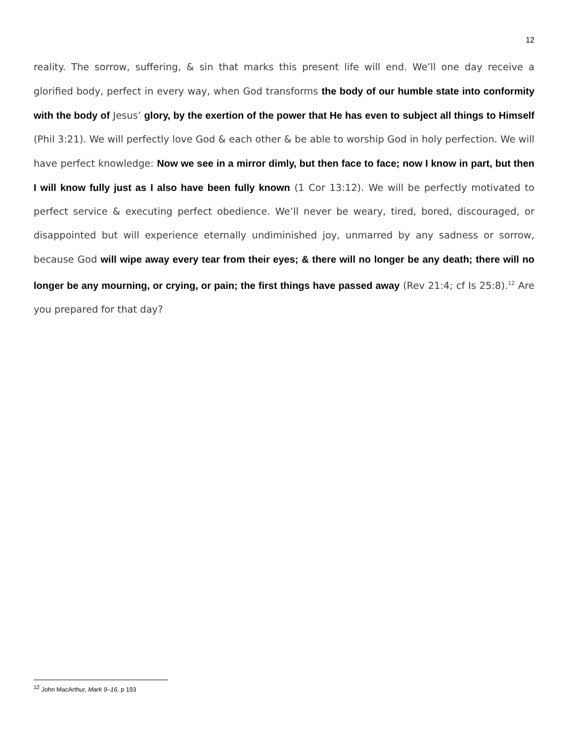12
reality. The sorrow, suffering, & sin that marks this present life will end. We’ll one day receive a glorified body, perfect in every way, when God transforms the body of our humble state into conformity with the body of Jesus’ glory, by the exertion of the power that He has even to subject all things to Himself (Phil 3:21). We will perfectly love God & each other & be able to worship God in holy perfection. We will have perfect knowledge: Now we see in a mirror dimly, but then face to face; now I know in part, but then I will know fully just as I also have been fully known (1 Cor 13:12). We will be perfectly motivated to perfect service & executing perfect obedience. We’ll never be weary, tired, bored, discouraged, or disappointed but will experience eternally undiminished joy, unmarred by any sadness or sorrow, because God will wipe away every tear from their eyes; & there will no longer be any death; there will no longer be any mourning, or crying, or pain; the first things have passed away (Rev 21:4; cf Is 25:8).<sup>12</sup> Are you prepared for that day?
<sup>12</sup> John MacArthur, Mark 9–16, p 193